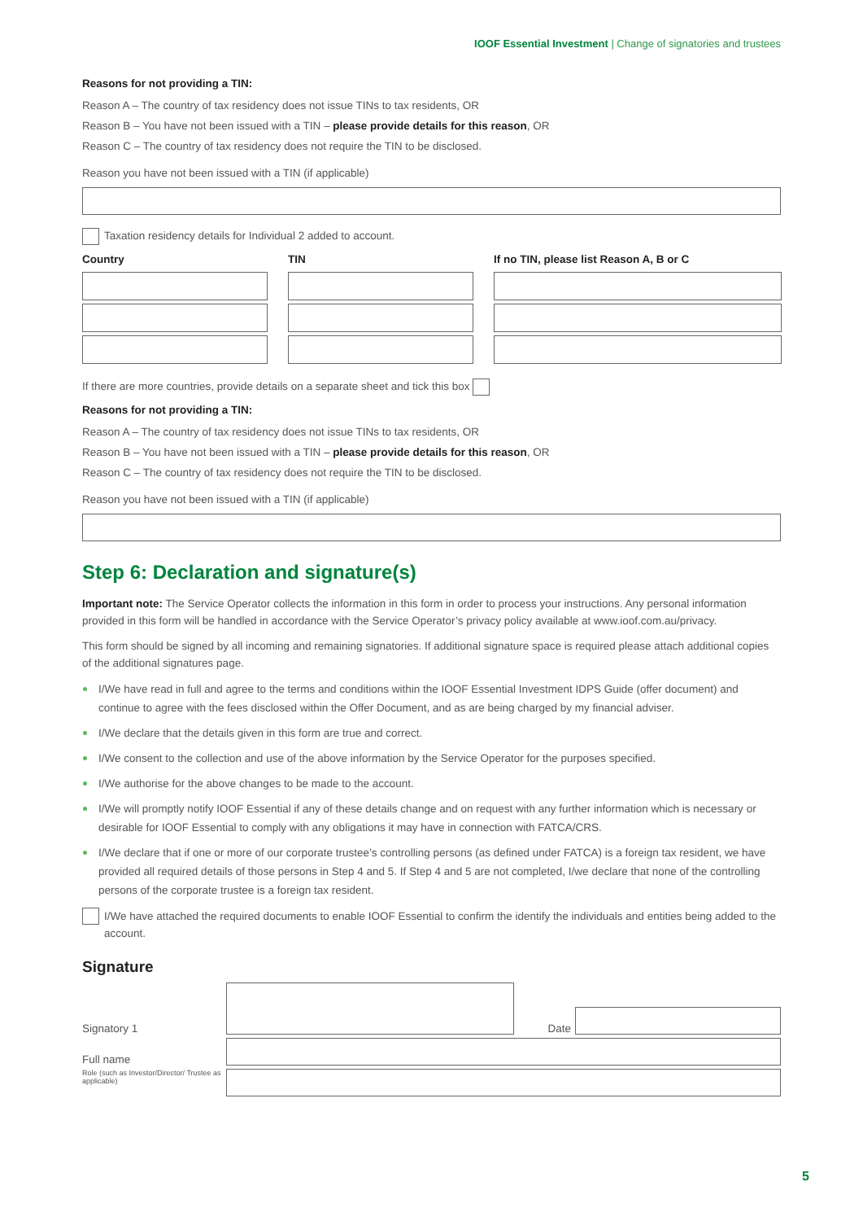IOOF Essential Investment | Change of signatories and trustees
Reasons for not providing a TIN:
Reason A – The country of tax residency does not issue TINs to tax residents, OR
Reason B – You have not been issued with a TIN – please provide details for this reason, OR
Reason C – The country of tax residency does not require the TIN to be disclosed.
Reason you have not been issued with a TIN (if applicable)
Taxation residency details for Individual 2 added to account.
Country
TIN
If no TIN, please list Reason A, B or C
If there are more countries, provide details on a separate sheet and tick this box
Reasons for not providing a TIN:
Reason A – The country of tax residency does not issue TINs to tax residents, OR
Reason B – You have not been issued with a TIN – please provide details for this reason, OR
Reason C – The country of tax residency does not require the TIN to be disclosed.
Reason you have not been issued with a TIN (if applicable)
Step 6: Declaration and signature(s)
Important note: The Service Operator collects the information in this form in order to process your instructions. Any personal information provided in this form will be handled in accordance with the Service Operator’s privacy policy available at www.ioof.com.au/privacy.
This form should be signed by all incoming and remaining signatories. If additional signature space is required please attach additional copies of the additional signatures page.
I/We have read in full and agree to the terms and conditions within the IOOF Essential Investment IDPS Guide (offer document) and continue to agree with the fees disclosed within the Offer Document, and as are being charged by my financial adviser.
I/We declare that the details given in this form are true and correct.
I/We consent to the collection and use of the above information by the Service Operator for the purposes specified.
I/We authorise for the above changes to be made to the account.
I/We will promptly notify IOOF Essential if any of these details change and on request with any further information which is necessary or desirable for IOOF Essential to comply with any obligations it may have in connection with FATCA/CRS.
I/We declare that if one or more of our corporate trustee’s controlling persons (as defined under FATCA) is a foreign tax resident, we have provided all required details of those persons in Step 4 and 5. If Step 4 and 5 are not completed, I/we declare that none of the controlling persons of the corporate trustee is a foreign tax resident.
I/We have attached the required documents to enable IOOF Essential to confirm the identify the individuals and entities being added to the account.
Signature
Signatory 1
Date
Full name
Role (such as Investor/Director/ Trustee as applicable)
5